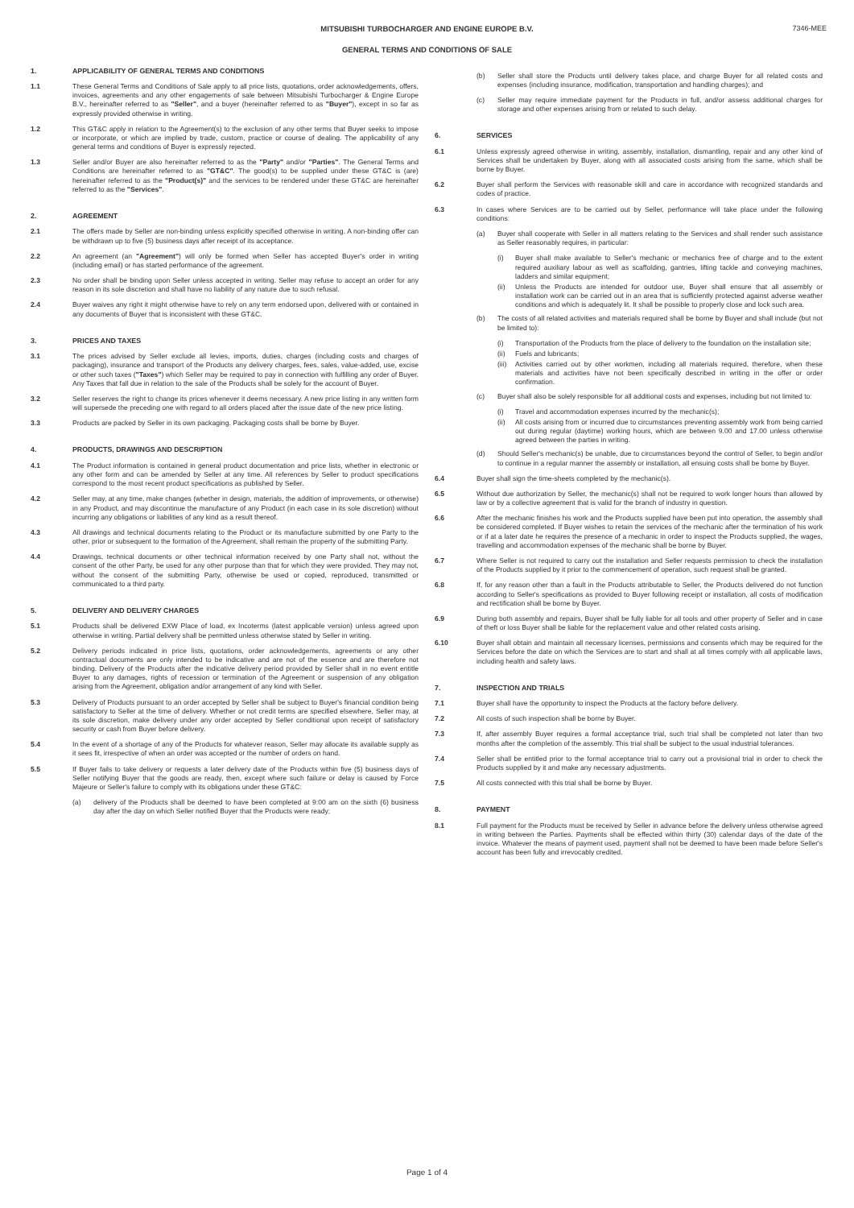7346-MEE
MITSUBISHI TURBOCHARGER AND ENGINE EUROPE B.V.
GENERAL TERMS AND CONDITIONS OF SALE
1. APPLICABILITY OF GENERAL TERMS AND CONDITIONS
1.1 These General Terms and Conditions of Sale apply to all price lists, quotations, order acknowledgements, offers, invoices, agreements and any other engagements of sale between Mitsubishi Turbocharger & Engine Europe B.V., hereinafter referred to as "Seller", and a buyer (hereinafter referred to as "Buyer"), except in so far as expressly provided otherwise in writing.
1.2 This GT&C apply in relation to the Agreement(s) to the exclusion of any other terms that Buyer seeks to impose or incorporate, or which are implied by trade, custom, practice or course of dealing. The applicability of any general terms and conditions of Buyer is expressly rejected.
1.3 Seller and/or Buyer are also hereinafter referred to as the "Party" and/or "Parties". The General Terms and Conditions are hereinafter referred to as "GT&C". The good(s) to be supplied under these GT&C is (are) hereinafter referred to as the "Product(s)" and the services to be rendered under these GT&C are hereinafter referred to as the "Services".
2. AGREEMENT
2.1 The offers made by Seller are non-binding unless explicitly specified otherwise in writing. A non-binding offer can be withdrawn up to five (5) business days after receipt of its acceptance.
2.2 An agreement (an "Agreement") will only be formed when Seller has accepted Buyer's order in writing (including email) or has started performance of the agreement.
2.3 No order shall be binding upon Seller unless accepted in writing. Seller may refuse to accept an order for any reason in its sole discretion and shall have no liability of any nature due to such refusal.
2.4 Buyer waives any right it might otherwise have to rely on any term endorsed upon, delivered with or contained in any documents of Buyer that is inconsistent with these GT&C.
3. PRICES AND TAXES
3.1 The prices advised by Seller exclude all levies, imports, duties, charges (including costs and charges of packaging), insurance and transport of the Products any delivery charges, fees, sales, value-added, use, excise or other such taxes ("Taxes") which Seller may be required to pay in connection with fulfilling any order of Buyer. Any Taxes that fall due in relation to the sale of the Products shall be solely for the account of Buyer.
3.2 Seller reserves the right to change its prices whenever it deems necessary. A new price listing in any written form will supersede the preceding one with regard to all orders placed after the issue date of the new price listing.
3.3 Products are packed by Seller in its own packaging. Packaging costs shall be borne by Buyer.
4. PRODUCTS, DRAWINGS AND DESCRIPTION
4.1 The Product information is contained in general product documentation and price lists, whether in electronic or any other form and can be amended by Seller at any time. All references by Seller to product specifications correspond to the most recent product specifications as published by Seller.
4.2 Seller may, at any time, make changes (whether in design, materials, the addition of improvements, or otherwise) in any Product, and may discontinue the manufacture of any Product (in each case in its sole discretion) without incurring any obligations or liabilities of any kind as a result thereof.
4.3 All drawings and technical documents relating to the Product or its manufacture submitted by one Party to the other, prior or subsequent to the formation of the Agreement, shall remain the property of the submitting Party.
4.4 Drawings, technical documents or other technical information received by one Party shall not, without the consent of the other Party, be used for any other purpose than that for which they were provided. They may not, without the consent of the submitting Party, otherwise be used or copied, reproduced, transmitted or communicated to a third party.
5. DELIVERY AND DELIVERY CHARGES
5.1 Products shall be delivered EXW Place of load, ex Incoterms (latest applicable version) unless agreed upon otherwise in writing. Partial delivery shall be permitted unless otherwise stated by Seller in writing.
5.2 Delivery periods indicated in price lists, quotations, order acknowledgements, agreements or any other contractual documents are only intended to be indicative and are not of the essence and are therefore not binding. Delivery of the Products after the indicative delivery period provided by Seller shall in no event entitle Buyer to any damages, rights of recession or termination of the Agreement or suspension of any obligation arising from the Agreement, obligation and/or arrangement of any kind with Seller.
5.3 Delivery of Products pursuant to an order accepted by Seller shall be subject to Buyer's financial condition being satisfactory to Seller at the time of delivery. Whether or not credit terms are specified elsewhere, Seller may, at its sole discretion, make delivery under any order accepted by Seller conditional upon receipt of satisfactory security or cash from Buyer before delivery.
5.4 In the event of a shortage of any of the Products for whatever reason, Seller may allocate its available supply as it sees fit, irrespective of when an order was accepted or the number of orders on hand.
5.5 If Buyer fails to take delivery or requests a later delivery date of the Products within five (5) business days of Seller notifying Buyer that the goods are ready, then, except where such failure or delay is caused by Force Majeure or Seller's failure to comply with its obligations under these GT&C:
(a) delivery of the Products shall be deemed to have been completed at 9:00 am on the sixth (6) business day after the day on which Seller notified Buyer that the Products were ready;
(b) Seller shall store the Products until delivery takes place, and charge Buyer for all related costs and expenses (including insurance, modification, transportation and handling charges); and
(c) Seller may require immediate payment for the Products in full, and/or assess additional charges for storage and other expenses arising from or related to such delay.
6. SERVICES
6.1 Unless expressly agreed otherwise in writing, assembly, installation, dismantling, repair and any other kind of Services shall be undertaken by Buyer, along with all associated costs arising from the same, which shall be borne by Buyer.
6.2 Buyer shall perform the Services with reasonable skill and care in accordance with recognized standards and codes of practice.
6.3 In cases where Services are to be carried out by Seller, performance will take place under the following conditions:
(a) Buyer shall cooperate with Seller in all matters relating to the Services and shall render such assistance as Seller reasonably requires, in particular:
(i) Buyer shall make available to Seller's mechanic or mechanics free of charge and to the extent required auxiliary labour as well as scaffolding, gantries, lifting tackle and conveying machines, ladders and similar equipment;
(ii) Unless the Products are intended for outdoor use, Buyer shall ensure that all assembly or installation work can be carried out in an area that is sufficiently protected against adverse weather conditions and which is adequately lit. It shall be possible to properly close and lock such area.
(b) The costs of all related activities and materials required shall be borne by Buyer and shall include (but not be limited to):
(i) Transportation of the Products from the place of delivery to the foundation on the installation site;
(ii) Fuels and lubricants;
(iii) Activities carried out by other workmen, including all materials required, therefore, when these materials and activities have not been specifically described in writing in the offer or order confirmation.
(c) Buyer shall also be solely responsible for all additional costs and expenses, including but not limited to:
(i) Travel and accommodation expenses incurred by the mechanic(s);
(ii) All costs arising from or incurred due to circumstances preventing assembly work from being carried out during regular (daytime) working hours, which are between 9.00 and 17.00 unless otherwise agreed between the parties in writing.
(d) Should Seller's mechanic(s) be unable, due to circumstances beyond the control of Seller, to begin and/or to continue in a regular manner the assembly or installation, all ensuing costs shall be borne by Buyer.
6.4 Buyer shall sign the time-sheets completed by the mechanic(s).
6.5 Without due authorization by Seller, the mechanic(s) shall not be required to work longer hours than allowed by law or by a collective agreement that is valid for the branch of industry in question.
6.6 After the mechanic finishes his work and the Products supplied have been put into operation, the assembly shall be considered completed. If Buyer wishes to retain the services of the mechanic after the termination of his work or if at a later date he requires the presence of a mechanic in order to inspect the Products supplied, the wages, travelling and accommodation expenses of the mechanic shall be borne by Buyer.
6.7 Where Seller is not required to carry out the installation and Seller requests permission to check the installation of the Products supplied by it prior to the commencement of operation, such request shall be granted.
6.8 If, for any reason other than a fault in the Products attributable to Seller, the Products delivered do not function according to Seller's specifications as provided to Buyer following receipt or installation, all costs of modification and rectification shall be borne by Buyer.
6.9 During both assembly and repairs, Buyer shall be fully liable for all tools and other property of Seller and in case of theft or loss Buyer shall be liable for the replacement value and other related costs arising.
6.10 Buyer shall obtain and maintain all necessary licenses, permissions and consents which may be required for the Services before the date on which the Services are to start and shall at all times comply with all applicable laws, including health and safety laws.
7. INSPECTION AND TRIALS
7.1 Buyer shall have the opportunity to inspect the Products at the factory before delivery.
7.2 All costs of such inspection shall be borne by Buyer.
7.3 If, after assembly Buyer requires a formal acceptance trial, such trial shall be completed not later than two months after the completion of the assembly. This trial shall be subject to the usual industrial tolerances.
7.4 Seller shall be entitled prior to the formal acceptance trial to carry out a provisional trial in order to check the Products supplied by it and make any necessary adjustments.
7.5 All costs connected with this trial shall be borne by Buyer.
8. PAYMENT
8.1 Full payment for the Products must be received by Seller in advance before the delivery unless otherwise agreed in writing between the Parties. Payments shall be effected within thirty (30) calendar days of the date of the invoice. Whatever the means of payment used, payment shall not be deemed to have been made before Seller's account has been fully and irrevocably credited.
Page 1 of 4